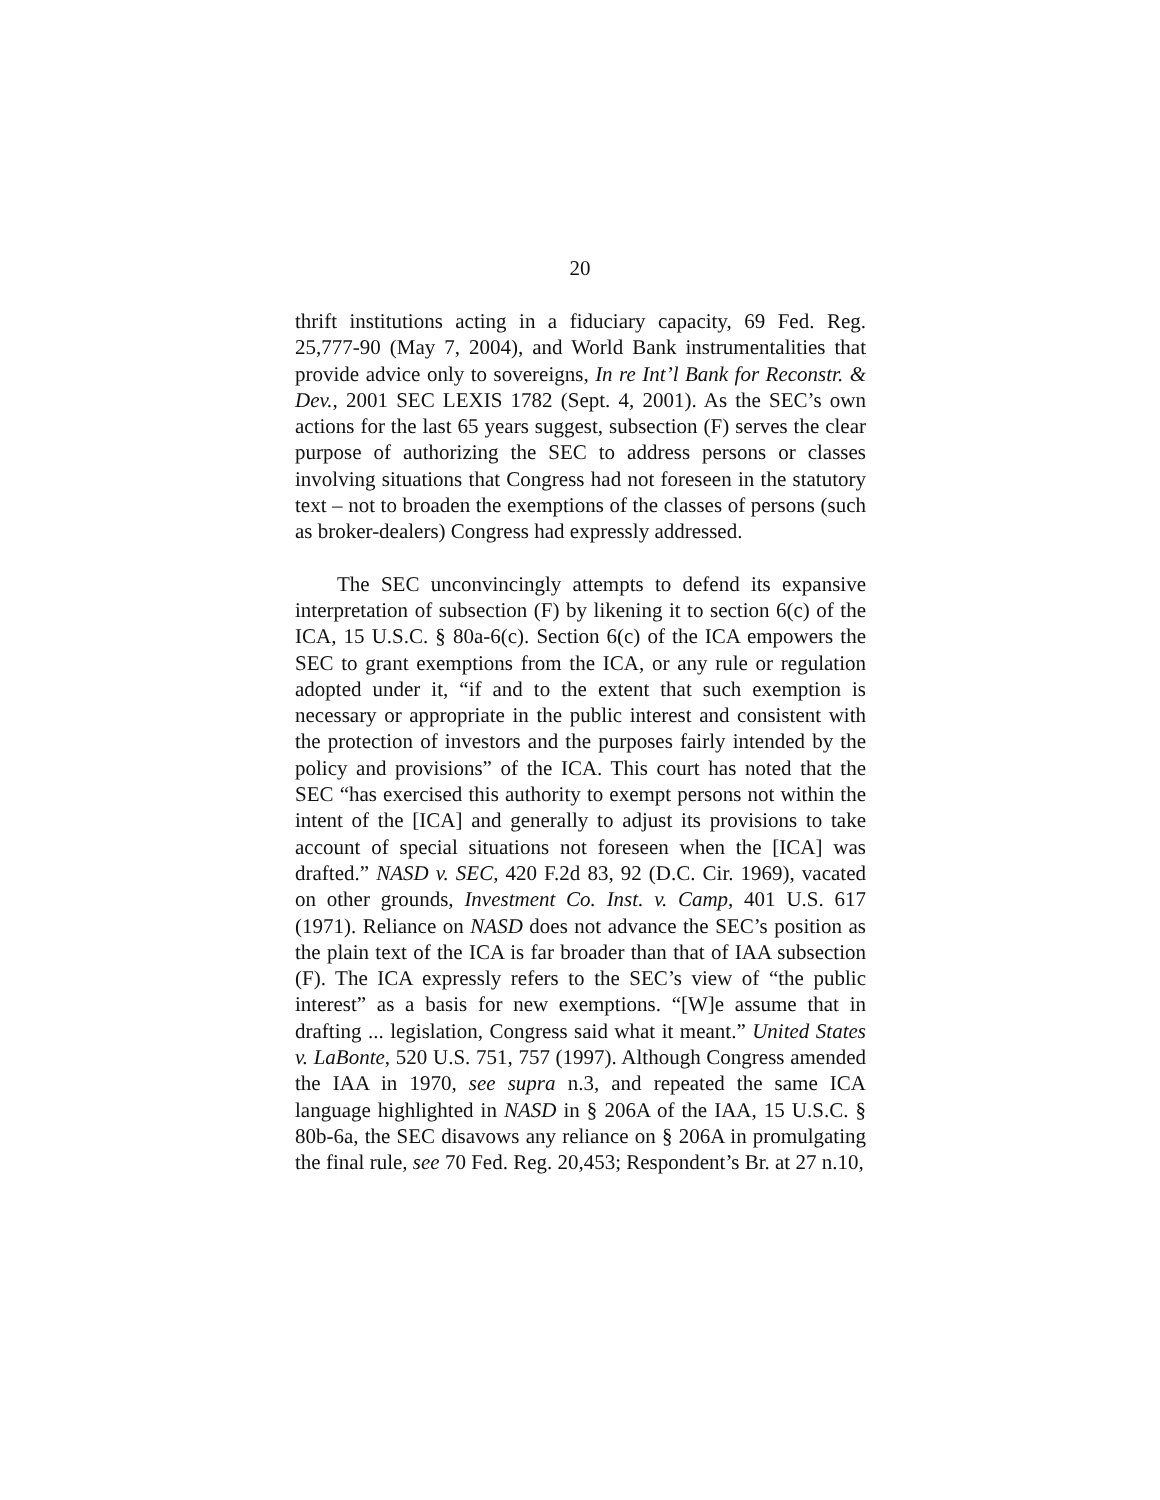20
thrift institutions acting in a fiduciary capacity, 69 Fed. Reg. 25,777-90 (May 7, 2004), and World Bank instrumentalities that provide advice only to sovereigns, In re Int’l Bank for Reconstr. & Dev., 2001 SEC LEXIS 1782 (Sept. 4, 2001). As the SEC’s own actions for the last 65 years suggest, subsection (F) serves the clear purpose of authorizing the SEC to address persons or classes involving situations that Congress had not foreseen in the statutory text – not to broaden the exemptions of the classes of persons (such as broker-dealers) Congress had expressly addressed.
The SEC unconvincingly attempts to defend its expansive interpretation of subsection (F) by likening it to section 6(c) of the ICA, 15 U.S.C. § 80a-6(c). Section 6(c) of the ICA empowers the SEC to grant exemptions from the ICA, or any rule or regulation adopted under it, “if and to the extent that such exemption is necessary or appropriate in the public interest and consistent with the protection of investors and the purposes fairly intended by the policy and provisions” of the ICA. This court has noted that the SEC “has exercised this authority to exempt persons not within the intent of the [ICA] and generally to adjust its provisions to take account of special situations not foreseen when the [ICA] was drafted.” NASD v. SEC, 420 F.2d 83, 92 (D.C. Cir. 1969), vacated on other grounds, Investment Co. Inst. v. Camp, 401 U.S. 617 (1971). Reliance on NASD does not advance the SEC’s position as the plain text of the ICA is far broader than that of IAA subsection (F). The ICA expressly refers to the SEC’s view of “the public interest” as a basis for new exemptions. “[W]e assume that in drafting ... legislation, Congress said what it meant.” United States v. LaBonte, 520 U.S. 751, 757 (1997). Although Congress amended the IAA in 1970, see supra n.3, and repeated the same ICA language highlighted in NASD in § 206A of the IAA, 15 U.S.C. § 80b-6a, the SEC disavows any reliance on § 206A in promulgating the final rule, see 70 Fed. Reg. 20,453; Respondent’s Br. at 27 n.10,